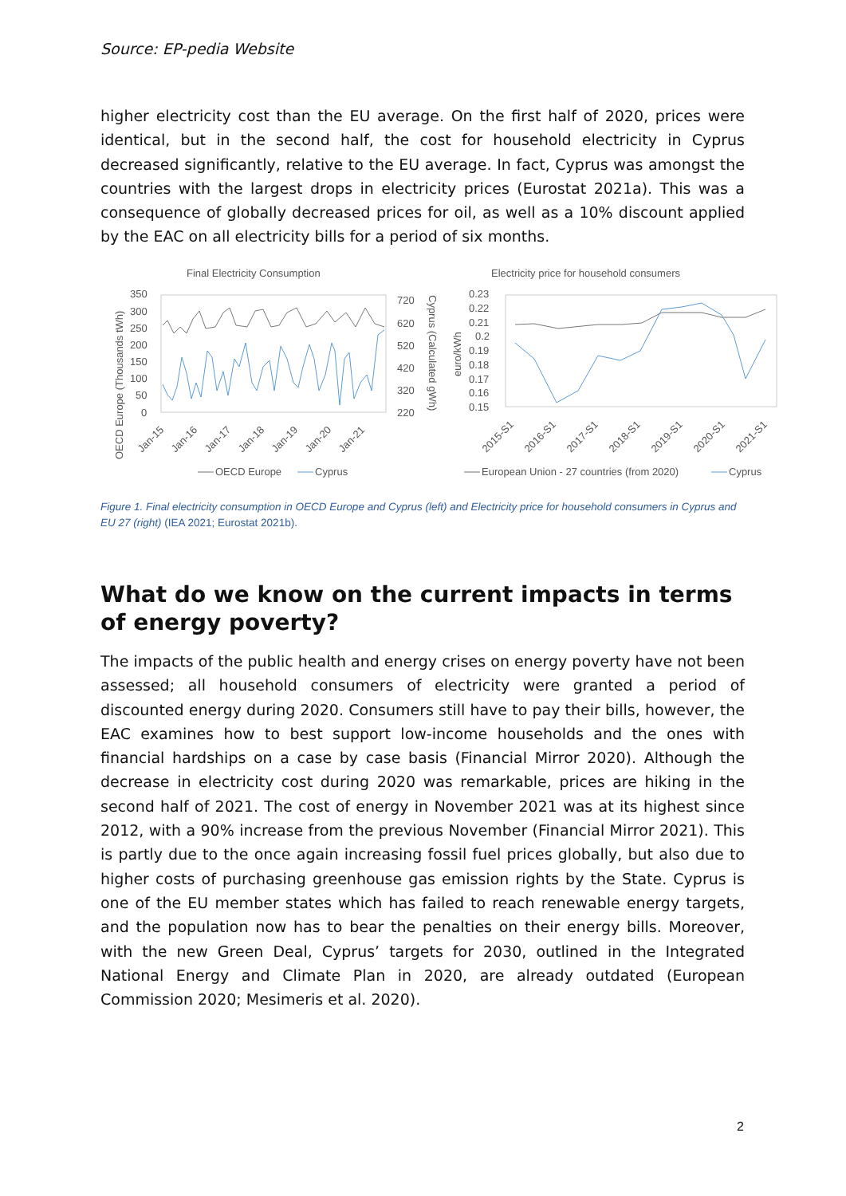Source: EP-pedia Website
higher electricity cost than the EU average. On the first half of 2020, prices were identical, but in the second half, the cost for household electricity in Cyprus decreased significantly, relative to the EU average. In fact, Cyprus was amongst the countries with the largest drops in electricity prices (Eurostat 2021a). This was a consequence of globally decreased prices for oil, as well as a 10% discount applied by the EAC on all electricity bills for a period of six months.
Final Electricity Consumption
Electricity price for household consumers
350
300
250
200
150
100
50
0
720
620
520
420
320
220
0.23
0.22
0.21
0.2
0.19
0.18
0.17
0.16
0.15
OECD Europe (Thousands tWh)
Cyprus (Calculated gWh)
euro/kWh
Jan-15
Jan-16
Jan-17
Jan-18
Jan-19
Jan-20
Jan-21
2015-S1
2016-S1
2017-S1
2018-S1
2019-S1
2020-S1
2021-S1
OECD Europe
Cyprus
European Union - 27 countries (from 2020)
Cyprus
Figure 1. Final electricity consumption in OECD Europe and Cyprus (left) and Electricity price for household consumers in Cyprus and EU 27 (right) (IEA 2021; Eurostat 2021b).
What do we know on the current impacts in terms of energy poverty?
The impacts of the public health and energy crises on energy poverty have not been assessed; all household consumers of electricity were granted a period of discounted energy during 2020. Consumers still have to pay their bills, however, the EAC examines how to best support low-income households and the ones with financial hardships on a case by case basis (Financial Mirror 2020). Although the decrease in electricity cost during 2020 was remarkable, prices are hiking in the second half of 2021. The cost of energy in November 2021 was at its highest since 2012, with a 90% increase from the previous November (Financial Mirror 2021). This is partly due to the once again increasing fossil fuel prices globally, but also due to higher costs of purchasing greenhouse gas emission rights by the State. Cyprus is one of the EU member states which has failed to reach renewable energy targets, and the population now has to bear the penalties on their energy bills. Moreover, with the new Green Deal, Cyprus’ targets for 2030, outlined in the Integrated National Energy and Climate Plan in 2020, are already outdated (European Commission 2020; Mesimeris et al. 2020).
2